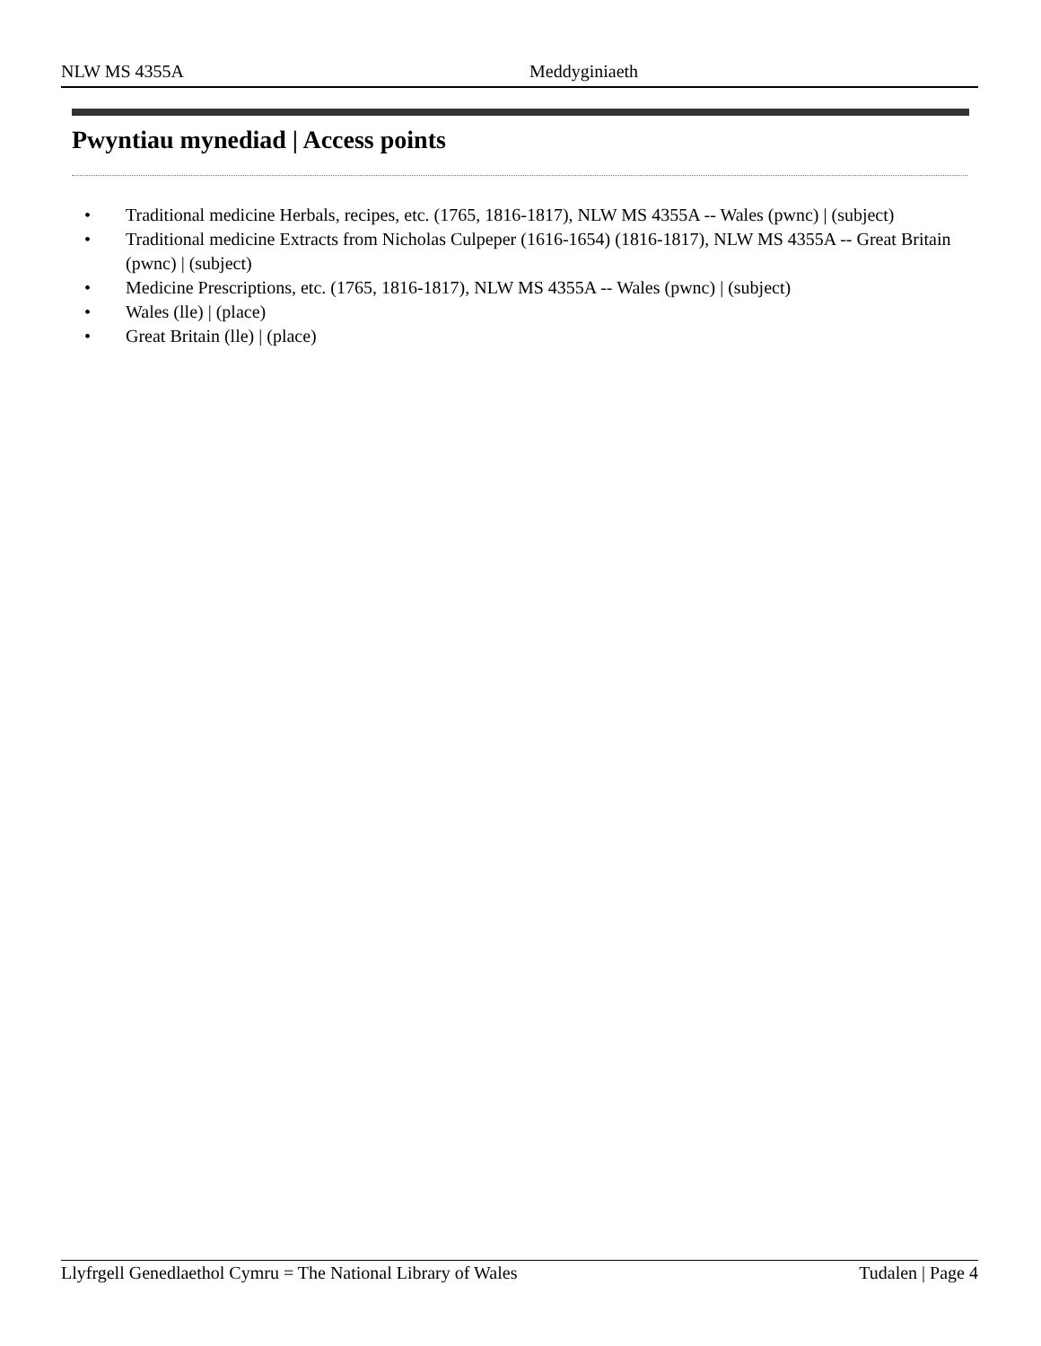NLW MS 4355A Meddyginiaeth
Pwyntiau mynediad | Access points
• Traditional medicine Herbals, recipes, etc. (1765, 1816-1817), NLW MS 4355A -- Wales (pwnc) | (subject)
• Traditional medicine Extracts from Nicholas Culpeper (1616-1654) (1816-1817), NLW MS 4355A -- Great Britain (pwnc) | (subject)
• Medicine Prescriptions, etc. (1765, 1816-1817), NLW MS 4355A -- Wales (pwnc) | (subject)
• Wales (lle) | (place)
• Great Britain (lle) | (place)
Llyfrgell Genedlaethol Cymru = The National Library of Wales Tudalen | Page 4